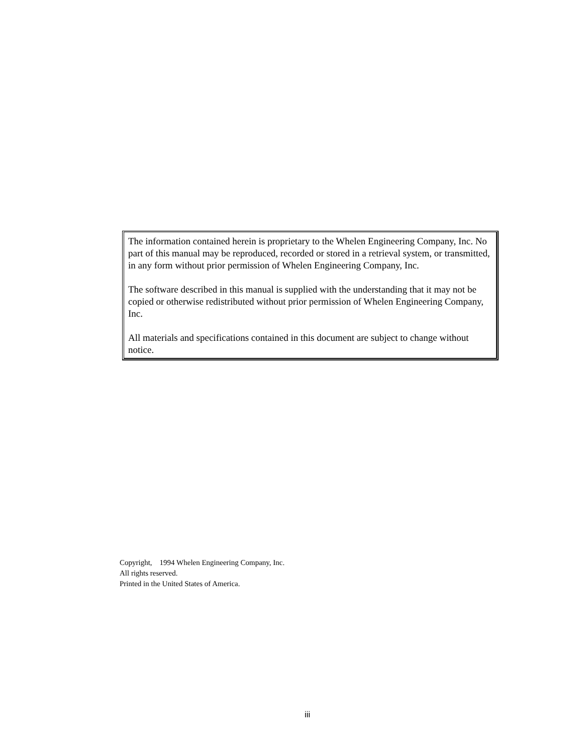The information contained herein is proprietary to the Whelen Engineering Company, Inc. No part of this manual may be reproduced, recorded or stored in a retrieval system, or transmitted, in any form without prior permission of Whelen Engineering Company, Inc.
The software described in this manual is supplied with the understanding that it may not be copied or otherwise redistributed without prior permission of Whelen Engineering Company, Inc.
All materials and specifications contained in this document are subject to change without notice.
Copyright, 1994 Whelen Engineering Company, Inc.
All rights reserved.
Printed in the United States of America.
iii